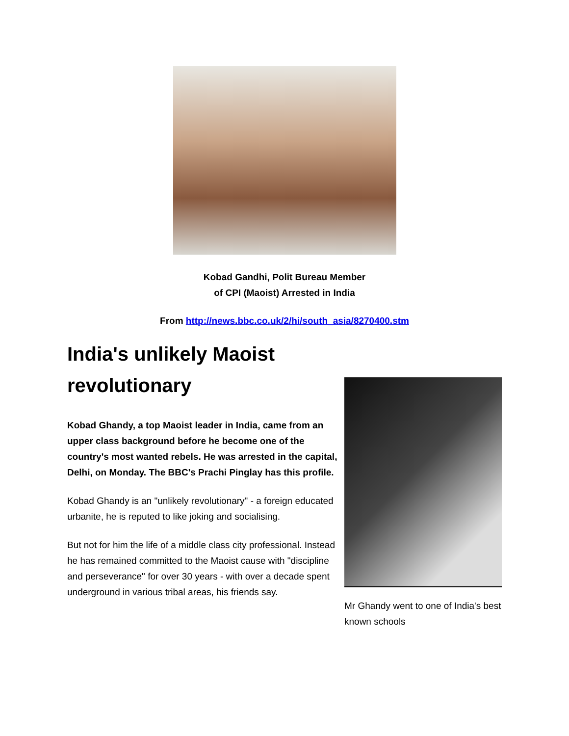Kobad Gandhi, Polit Bureau Member
of CPI (Maoist) Arrested in India
From http://news.bbc.co.uk/2/hi/south_asia/8270400.stm
India's unlikely Maoist revolutionary
Kobad Ghandy, a top Maoist leader in India, came from an upper class background before he become one of the country's most wanted rebels. He was arrested in the capital, Delhi, on Monday. The BBC's Prachi Pinglay has this profile.
Kobad Ghandy is an "unlikely revolutionary" - a foreign educated urbanite, he is reputed to like joking and socialising.
But not for him the life of a middle class city professional. Instead he has remained committed to the Maoist cause with "discipline and perseverance" for over 30 years - with over a decade spent underground in various tribal areas, his friends say.
Mr Ghandy went to one of India's best known schools